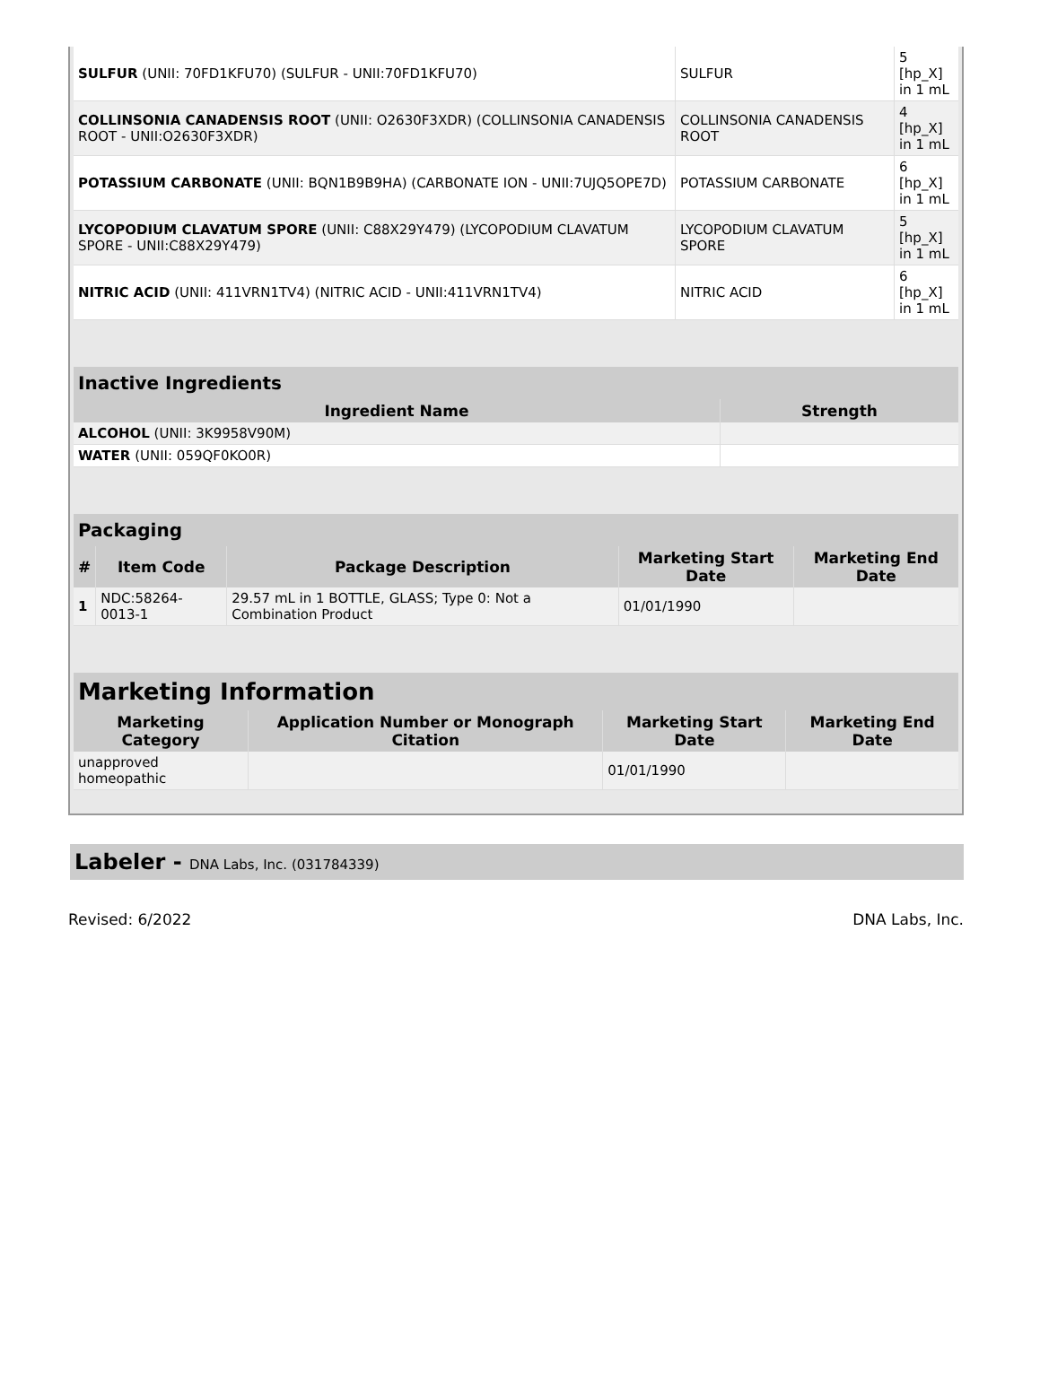| SULFUR (UNII: 70FD1KFU70) (SULFUR - UNII:70FD1KFU70) | SULFUR | 5 [hp_X] in 1 mL |
| COLLINSONIA CANADENSIS ROOT (UNII: O2630F3XDR) (COLLINSONIA CANADENSIS ROOT - UNII:O2630F3XDR) | COLLINSONIA CANADENSIS ROOT | 4 [hp_X] in 1 mL |
| POTASSIUM CARBONATE (UNII: BQN1B9B9HA) (CARBONATE ION - UNII:7UJQ5OPE7D) | POTASSIUM CARBONATE | 6 [hp_X] in 1 mL |
| LYCOPODIUM CLAVATUM SPORE (UNII: C88X29Y479) (LYCOPODIUM CLAVATUM SPORE - UNII:C88X29Y479) | LYCOPODIUM CLAVATUM SPORE | 5 [hp_X] in 1 mL |
| NITRIC ACID (UNII: 411VRN1TV4) (NITRIC ACID - UNII:411VRN1TV4) | NITRIC ACID | 6 [hp_X] in 1 mL |
| Inactive Ingredients | |
| --- | --- |
| Ingredient Name | Strength |
| ALCOHOL (UNII: 3K9958V90M) | |
| WATER (UNII: 059QF0KO0R) | |
| Packaging | | | | |
| --- | --- | --- | --- | --- |
| # | Item Code | Package Description | Marketing Start Date | Marketing End Date |
| 1 | NDC:58264-0013-1 | 29.57 mL in 1 BOTTLE, GLASS; Type 0: Not a Combination Product | 01/01/1990 | |
| Marketing Information | | | |
| --- | --- | --- | --- |
| Marketing Category | Application Number or Monograph Citation | Marketing Start Date | Marketing End Date |
| unapproved homeopathic | | 01/01/1990 | |
Labeler - DNA Labs, Inc. (031784339)
Revised: 6/2022 DNA Labs, Inc.